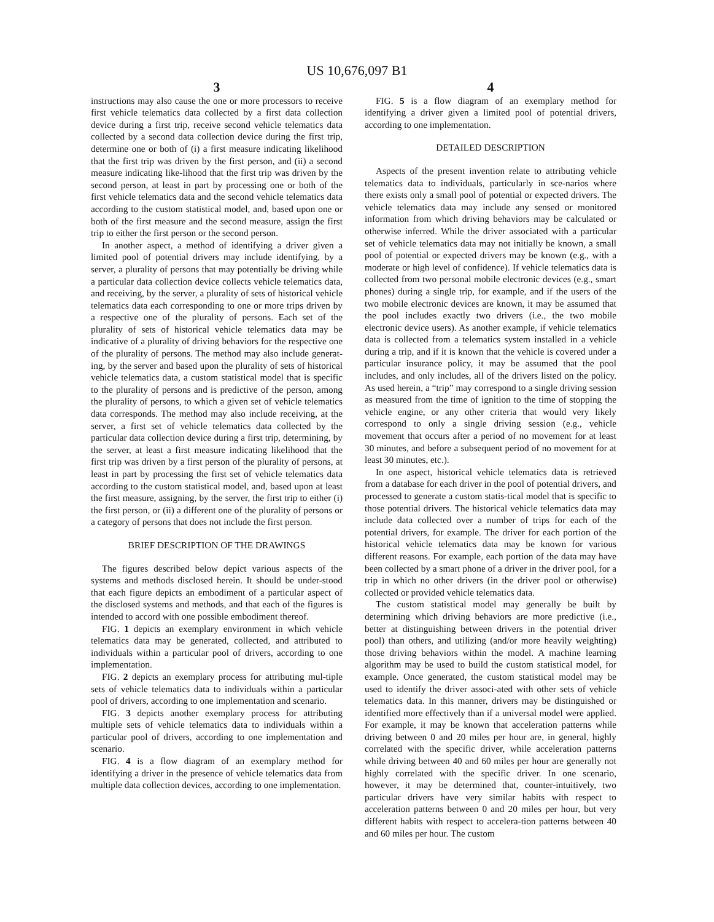US 10,676,097 B1
3
instructions may also cause the one or more processors to receive first vehicle telematics data collected by a first data collection device during a first trip, receive second vehicle telematics data collected by a second data collection device during the first trip, determine one or both of (i) a first measure indicating likelihood that the first trip was driven by the first person, and (ii) a second measure indicating like-lihood that the first trip was driven by the second person, at least in part by processing one or both of the first vehicle telematics data and the second vehicle telematics data according to the custom statistical model, and, based upon one or both of the first measure and the second measure, assign the first trip to either the first person or the second person.
In another aspect, a method of identifying a driver given a limited pool of potential drivers may include identifying, by a server, a plurality of persons that may potentially be driving while a particular data collection device collects vehicle telematics data, and receiving, by the server, a plurality of sets of historical vehicle telematics data each corresponding to one or more trips driven by a respective one of the plurality of persons. Each set of the plurality of sets of historical vehicle telematics data may be indicative of a plurality of driving behaviors for the respective one of the plurality of persons. The method may also include generat-ing, by the server and based upon the plurality of sets of historical vehicle telematics data, a custom statistical model that is specific to the plurality of persons and is predictive of the person, among the plurality of persons, to which a given set of vehicle telematics data corresponds. The method may also include receiving, at the server, a first set of vehicle telematics data collected by the particular data collection device during a first trip, determining, by the server, at least a first measure indicating likelihood that the first trip was driven by a first person of the plurality of persons, at least in part by processing the first set of vehicle telematics data according to the custom statistical model, and, based upon at least the first measure, assigning, by the server, the first trip to either (i) the first person, or (ii) a different one of the plurality of persons or a category of persons that does not include the first person.
BRIEF DESCRIPTION OF THE DRAWINGS
The figures described below depict various aspects of the systems and methods disclosed herein. It should be under-stood that each figure depicts an embodiment of a particular aspect of the disclosed systems and methods, and that each of the figures is intended to accord with one possible embodiment thereof.
FIG. 1 depicts an exemplary environment in which vehicle telematics data may be generated, collected, and attributed to individuals within a particular pool of drivers, according to one implementation.
FIG. 2 depicts an exemplary process for attributing mul-tiple sets of vehicle telematics data to individuals within a particular pool of drivers, according to one implementation and scenario.
FIG. 3 depicts another exemplary process for attributing multiple sets of vehicle telematics data to individuals within a particular pool of drivers, according to one implementation and scenario.
FIG. 4 is a flow diagram of an exemplary method for identifying a driver in the presence of vehicle telematics data from multiple data collection devices, according to one implementation.
4
FIG. 5 is a flow diagram of an exemplary method for identifying a driver given a limited pool of potential drivers, according to one implementation.
DETAILED DESCRIPTION
Aspects of the present invention relate to attributing vehicle telematics data to individuals, particularly in sce-narios where there exists only a small pool of potential or expected drivers. The vehicle telematics data may include any sensed or monitored information from which driving behaviors may be calculated or otherwise inferred. While the driver associated with a particular set of vehicle telematics data may not initially be known, a small pool of potential or expected drivers may be known (e.g., with a moderate or high level of confidence). If vehicle telematics data is collected from two personal mobile electronic devices (e.g., smart phones) during a single trip, for example, and if the users of the two mobile electronic devices are known, it may be assumed that the pool includes exactly two drivers (i.e., the two mobile electronic device users). As another example, if vehicle telematics data is collected from a telematics system installed in a vehicle during a trip, and if it is known that the vehicle is covered under a particular insurance policy, it may be assumed that the pool includes, and only includes, all of the drivers listed on the policy. As used herein, a “trip” may correspond to a single driving session as measured from the time of ignition to the time of stopping the vehicle engine, or any other criteria that would very likely correspond to only a single driving session (e.g., vehicle movement that occurs after a period of no movement for at least 30 minutes, and before a subsequent period of no movement for at least 30 minutes, etc.).
In one aspect, historical vehicle telematics data is retrieved from a database for each driver in the pool of potential drivers, and processed to generate a custom statis-tical model that is specific to those potential drivers. The historical vehicle telematics data may include data collected over a number of trips for each of the potential drivers, for example. The driver for each portion of the historical vehicle telematics data may be known for various different reasons. For example, each portion of the data may have been collected by a smart phone of a driver in the driver pool, for a trip in which no other drivers (in the driver pool or otherwise) collected or provided vehicle telematics data.
The custom statistical model may generally be built by determining which driving behaviors are more predictive (i.e., better at distinguishing between drivers in the potential driver pool) than others, and utilizing (and/or more heavily weighting) those driving behaviors within the model. A machine learning algorithm may be used to build the custom statistical model, for example. Once generated, the custom statistical model may be used to identify the driver associ-ated with other sets of vehicle telematics data. In this manner, drivers may be distinguished or identified more effectively than if a universal model were applied. For example, it may be known that acceleration patterns while driving between 0 and 20 miles per hour are, in general, highly correlated with the specific driver, while acceleration patterns while driving between 40 and 60 miles per hour are generally not highly correlated with the specific driver. In one scenario, however, it may be determined that, counter-intuitively, two particular drivers have very similar habits with respect to acceleration patterns between 0 and 20 miles per hour, but very different habits with respect to accelera-tion patterns between 40 and 60 miles per hour. The custom